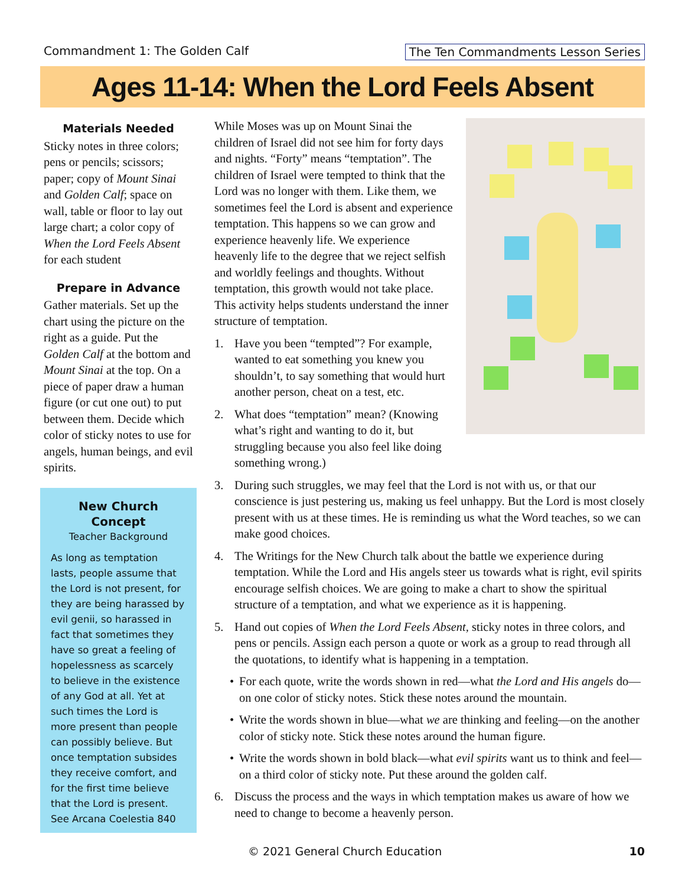Commandment 1: The Golden Calf The Ten Commandments Lesson Series
Ages 11-14: When the Lord Feels Absent
Materials Needed
Sticky notes in three colors; pens or pencils; scissors; paper; copy of Mount Sinai and Golden Calf; space on wall, table or floor to lay out large chart; a color copy of When the Lord Feels Absent for each student
Prepare in Advance
Gather materials. Set up the chart using the picture on the right as a guide. Put the Golden Calf at the bottom and Mount Sinai at the top. On a piece of paper draw a human figure (or cut one out) to put between them. Decide which color of sticky notes to use for angels, human beings, and evil spirits.
New Church Concept
Teacher Background
As long as temptation lasts, people assume that the Lord is not present, for they are being harassed by evil genii, so harassed in fact that sometimes they have so great a feeling of hopelessness as scarcely to believe in the existence of any God at all. Yet at such times the Lord is more present than people can possibly believe. But once temptation subsides they receive comfort, and for the first time believe that the Lord is present. See Arcana Coelestia 840
While Moses was up on Mount Sinai the children of Israel did not see him for forty days and nights. “Forty” means “temptation”. The children of Israel were tempted to think that the Lord was no longer with them. Like them, we sometimes feel the Lord is absent and experience temptation. This happens so we can grow and experience heavenly life. We experience heavenly life to the degree that we reject selfish and worldly feelings and thoughts. Without temptation, this growth would not take place. This activity helps students understand the inner structure of temptation.
1. Have you been “tempted”? For example, wanted to eat something you knew you shouldn’t, to say something that would hurt another person, cheat on a test, etc.
2. What does “temptation” mean? (Knowing what’s right and wanting to do it, but struggling because you also feel like doing something wrong.)
3. During such struggles, we may feel that the Lord is not with us, or that our conscience is just pestering us, making us feel unhappy. But the Lord is most closely present with us at these times. He is reminding us what the Word teaches, so we can make good choices.
4. The Writings for the New Church talk about the battle we experience during temptation. While the Lord and His angels steer us towards what is right, evil spirits encourage selfish choices. We are going to make a chart to show the spiritual structure of a temptation, and what we experience as it is happening.
5. Hand out copies of When the Lord Feels Absent, sticky notes in three colors, and pens or pencils. Assign each person a quote or work as a group to read through all the quotations, to identify what is happening in a temptation.
• For each quote, write the words shown in red—what the Lord and His angels do—on one color of sticky notes. Stick these notes around the mountain.
• Write the words shown in blue—what we are thinking and feeling—on the another color of sticky note. Stick these notes around the human figure.
• Write the words shown in bold black—what evil spirits want us to think and feel—on a third color of sticky note. Put these around the golden calf.
6. Discuss the process and the ways in which temptation makes us aware of how we need to change to become a heavenly person.
© 2021 General Church Education 10